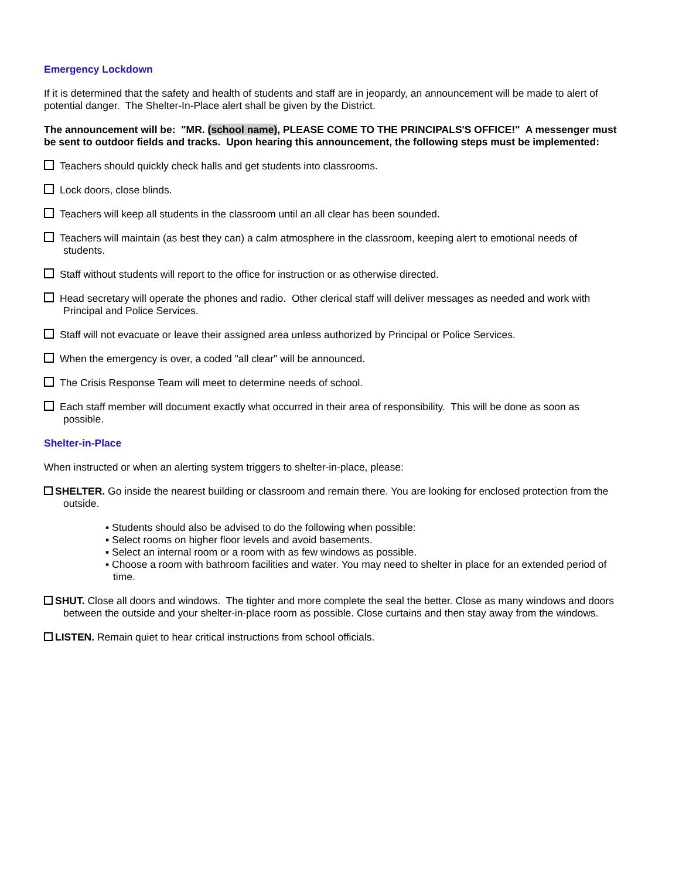Emergency Lockdown
If it is determined that the safety and health of students and staff are in jeopardy, an announcement will be made to alert of potential danger. The Shelter-In-Place alert shall be given by the District.
The announcement will be: "MR. (school name), PLEASE COME TO THE PRINCIPALS'S OFFICE!" A messenger must be sent to outdoor fields and tracks. Upon hearing this announcement, the following steps must be implemented:
Teachers should quickly check halls and get students into classrooms.
Lock doors, close blinds.
Teachers will keep all students in the classroom until an all clear has been sounded.
Teachers will maintain (as best they can) a calm atmosphere in the classroom, keeping alert to emotional needs of students.
Staff without students will report to the office for instruction or as otherwise directed.
Head secretary will operate the phones and radio. Other clerical staff will deliver messages as needed and work with Principal and Police Services.
Staff will not evacuate or leave their assigned area unless authorized by Principal or Police Services.
When the emergency is over, a coded "all clear" will be announced.
The Crisis Response Team will meet to determine needs of school.
Each staff member will document exactly what occurred in their area of responsibility. This will be done as soon as possible.
Shelter-in-Place
When instructed or when an alerting system triggers to shelter-in-place, please:
SHELTER. Go inside the nearest building or classroom and remain there. You are looking for enclosed protection from the outside.
▪ Students should also be advised to do the following when possible:
▪ Select rooms on higher floor levels and avoid basements.
▪ Select an internal room or a room with as few windows as possible.
▪ Choose a room with bathroom facilities and water. You may need to shelter in place for an extended period of time.
SHUT. Close all doors and windows. The tighter and more complete the seal the better. Close as many windows and doors between the outside and your shelter-in-place room as possible. Close curtains and then stay away from the windows.
LISTEN. Remain quiet to hear critical instructions from school officials.